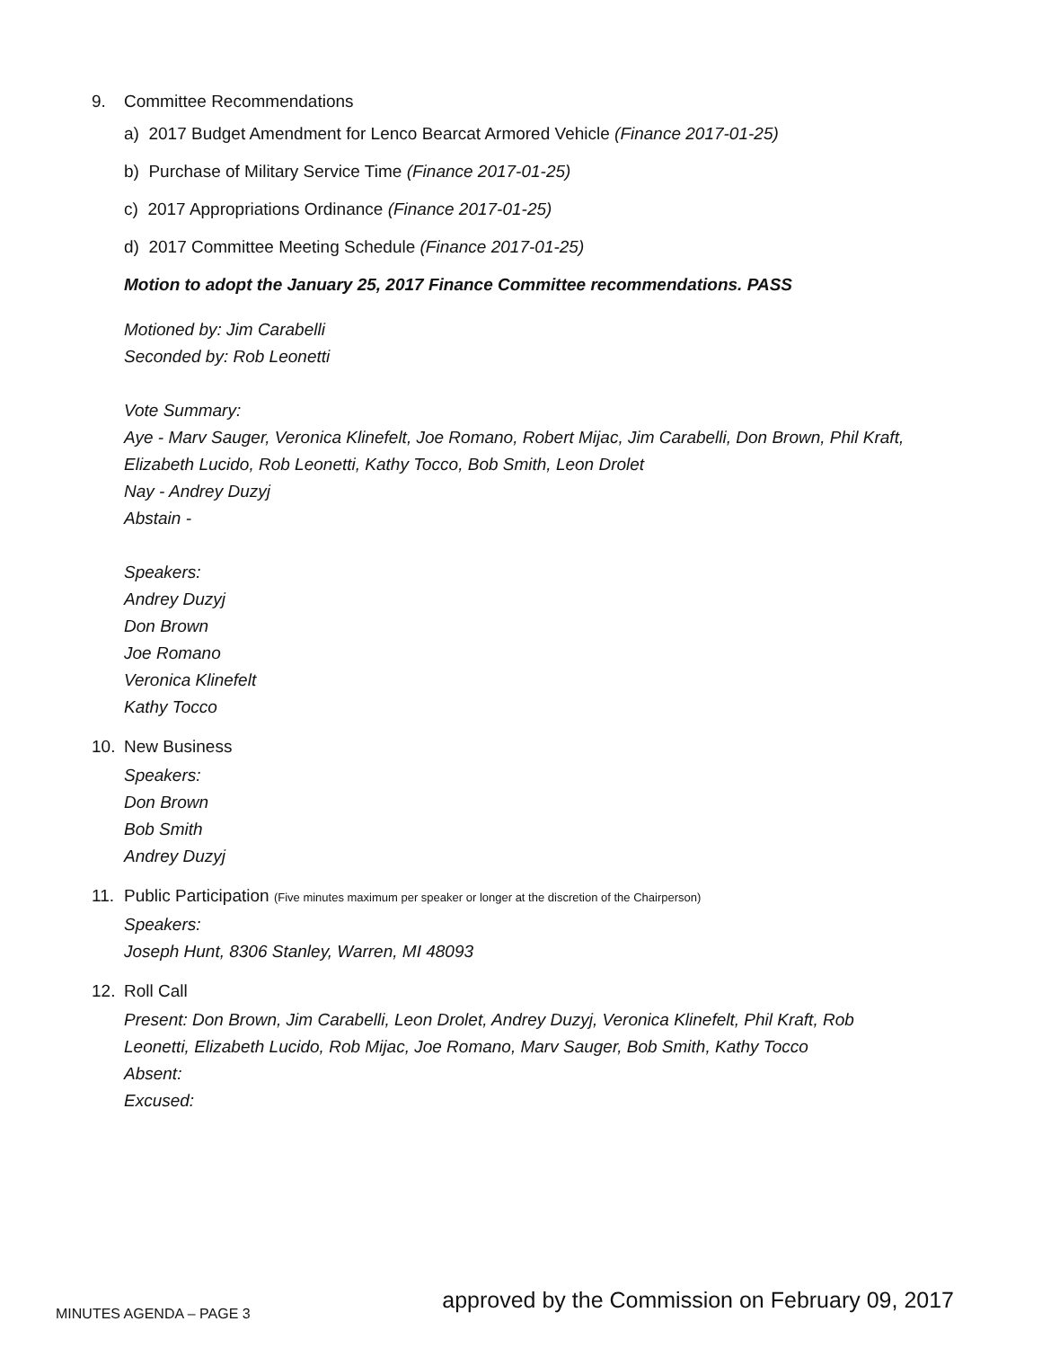9. Committee Recommendations
a) 2017 Budget Amendment for Lenco Bearcat Armored Vehicle (Finance 2017-01-25)
b) Purchase of Military Service Time (Finance 2017-01-25)
c) 2017 Appropriations Ordinance (Finance 2017-01-25)
d) 2017 Committee Meeting Schedule (Finance 2017-01-25)
Motion to adopt the January 25, 2017 Finance Committee recommendations. PASS
Motioned by: Jim Carabelli
Seconded by: Rob Leonetti
Vote Summary:
Aye - Marv Sauger, Veronica Klinefelt, Joe Romano, Robert Mijac, Jim Carabelli, Don Brown, Phil Kraft,
Elizabeth Lucido, Rob Leonetti, Kathy Tocco, Bob Smith, Leon Drolet
Nay - Andrey Duzyj
Abstain -
Speakers:
Andrey Duzyj
Don Brown
Joe Romano
Veronica Klinefelt
Kathy Tocco
10. New Business
Speakers:
Don Brown
Bob Smith
Andrey Duzyj
11. Public Participation (Five minutes maximum per speaker or longer at the discretion of the Chairperson)
Speakers:
Joseph Hunt, 8306 Stanley, Warren, MI 48093
12. Roll Call
Present: Don Brown, Jim Carabelli, Leon Drolet, Andrey Duzyj, Veronica Klinefelt, Phil Kraft, Rob
Leonetti, Elizabeth Lucido, Rob Mijac, Joe Romano, Marv Sauger, Bob Smith, Kathy Tocco
Absent:
Excused:
MINUTES AGENDA – PAGE 3 approved by the Commission on February 09, 2017